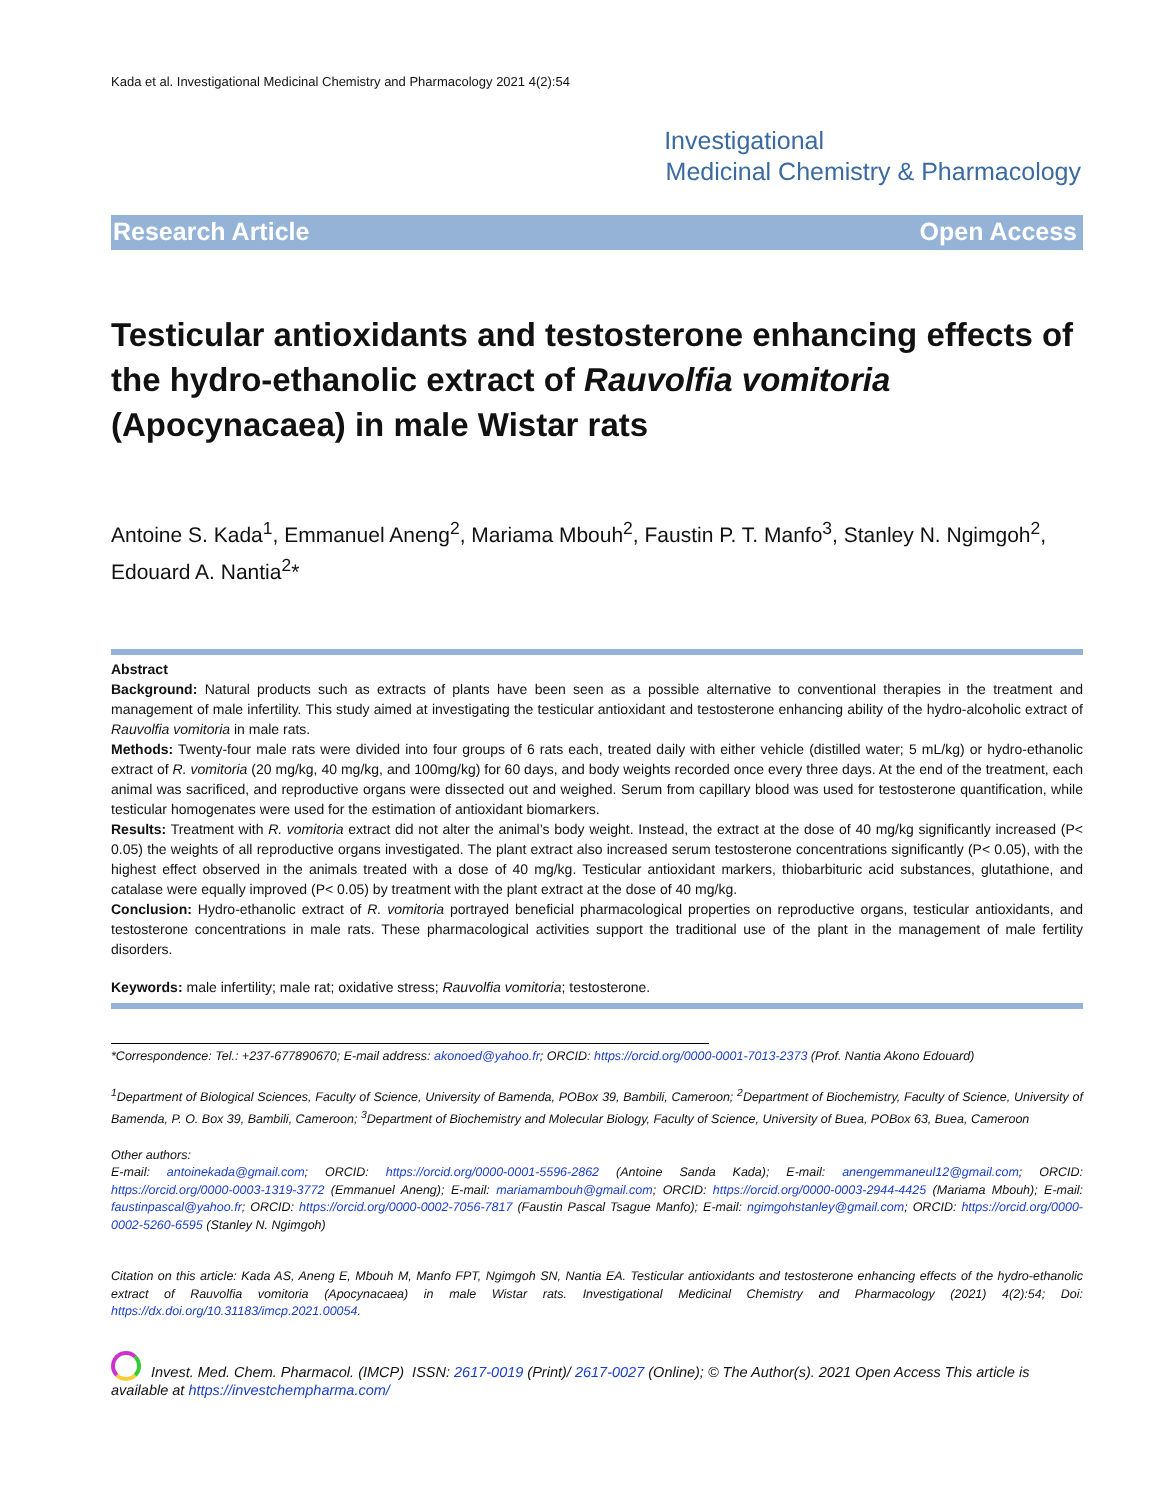Kada et al. Investigational Medicinal Chemistry and Pharmacology 2021 4(2):54
Investigational
Medicinal Chemistry & Pharmacology
Research Article Open Access
Testicular antioxidants and testosterone enhancing effects of the hydro-ethanolic extract of Rauvolfia vomitoria (Apocynacaea) in male Wistar rats
Antoine S. Kada<sup>1</sup>, Emmanuel Aneng<sup>2</sup>, Mariama Mbouh<sup>2</sup>, Faustin P. T. Manfo<sup>3</sup>, Stanley N. Ngimgoh<sup>2</sup>, Edouard A. Nantia<sup>2</sup>*
Abstract
Background: Natural products such as extracts of plants have been seen as a possible alternative to conventional therapies in the treatment and management of male infertility. This study aimed at investigating the testicular antioxidant and testosterone enhancing ability of the hydro-alcoholic extract of Rauvolfia vomitoria in male rats.
Methods: Twenty-four male rats were divided into four groups of 6 rats each, treated daily with either vehicle (distilled water; 5 mL/kg) or hydro-ethanolic extract of R. vomitoria (20 mg/kg, 40 mg/kg, and 100mg/kg) for 60 days, and body weights recorded once every three days. At the end of the treatment, each animal was sacrificed, and reproductive organs were dissected out and weighed. Serum from capillary blood was used for testosterone quantification, while testicular homogenates were used for the estimation of antioxidant biomarkers.
Results: Treatment with R. vomitoria extract did not alter the animal’s body weight. Instead, the extract at the dose of 40 mg/kg significantly increased (P< 0.05) the weights of all reproductive organs investigated. The plant extract also increased serum testosterone concentrations significantly (P< 0.05), with the highest effect observed in the animals treated with a dose of 40 mg/kg. Testicular antioxidant markers, thiobarbituric acid substances, glutathione, and catalase were equally improved (P< 0.05) by treatment with the plant extract at the dose of 40 mg/kg.
Conclusion: Hydro-ethanolic extract of R. vomitoria portrayed beneficial pharmacological properties on reproductive organs, testicular antioxidants, and testosterone concentrations in male rats. These pharmacological activities support the traditional use of the plant in the management of male fertility disorders.
Keywords: male infertility; male rat; oxidative stress; Rauvolfia vomitoria; testosterone.
*Correspondence: Tel.: +237-677890670; E-mail address: akonoed@yahoo.fr; ORCID: https://orcid.org/0000-0001-7013-2373 (Prof. Nantia Akono Edouard)
<sup>1</sup> Department of Biological Sciences, Faculty of Science, University of Bamenda, POBox 39, Bambili, Cameroon; <sup>2</sup>Department of Biochemistry, Faculty of Science, University of Bamenda, P. O. Box 39, Bambili, Cameroon; <sup>3</sup>Department of Biochemistry and Molecular Biology, Faculty of Science, University of Buea, POBox 63, Buea, Cameroon
Other authors:
E-mail: antoinekada@gmail.com; ORCID: https://orcid.org/0000-0001-5596-2862 (Antoine Sanda Kada); E-mail: anengemmaneul12@gmail.com; ORCID: https://orcid.org/0000-0003-1319-3772 (Emmanuel Aneng); E-mail: mariamambouh@gmail.com; ORCID: https://orcid.org/0000-0003-2944-4425 (Mariama Mbouh); E-mail: faustinpascal@yahoo.fr; ORCID: https://orcid.org/0000-0002-7056-7817 (Faustin Pascal Tsague Manfo); E-mail: ngimgohstanley@gmail.com; ORCID: https://orcid.org/0000-0002-5260-6595 (Stanley N. Ngimgoh)
Citation on this article: Kada AS, Aneng E, Mbouh M, Manfo FPT, Ngimgoh SN, Nantia EA. Testicular antioxidants and testosterone enhancing effects of the hydro-ethanolic extract of Rauvolfia vomitoria (Apocynacaea) in male Wistar rats. Investigational Medicinal Chemistry and Pharmacology (2021) 4(2):54; Doi: https://dx.doi.org/10.31183/imcp.2021.00054.
Invest. Med. Chem. Pharmacol. (IMCP) ISSN: 2617-0019 (Print)/ 2617-0027 (Online); © The Author(s). 2021 Open Access This article is available at https://investchempharma.com/